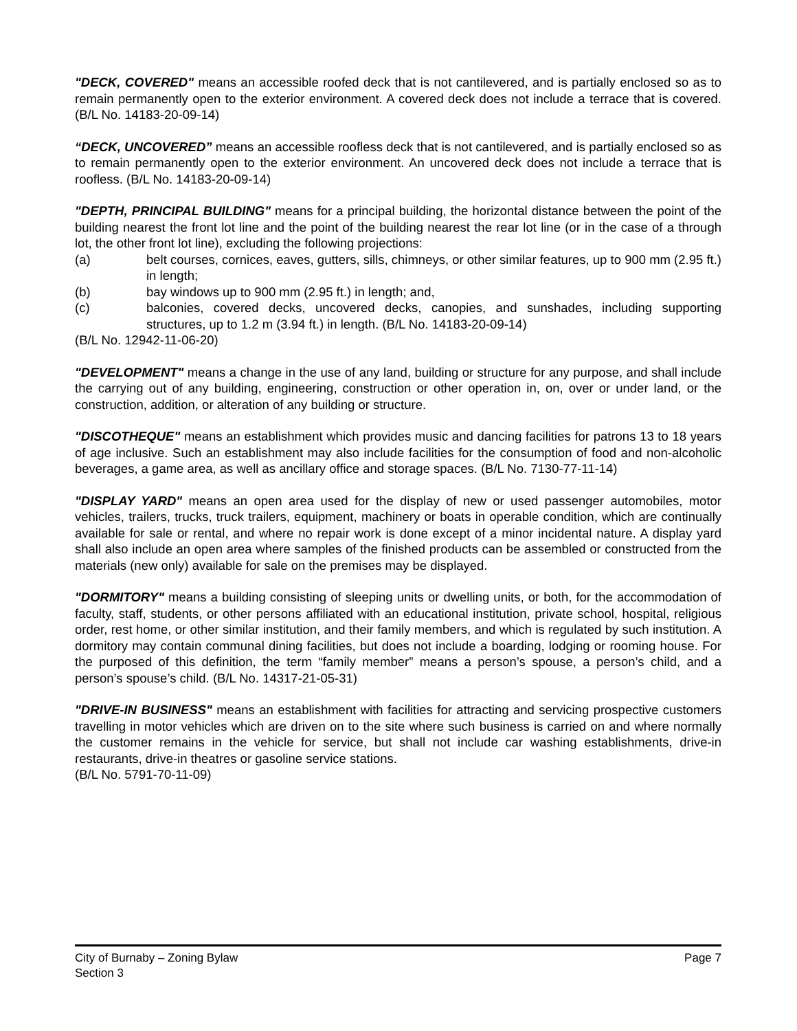"DECK, COVERED" means an accessible roofed deck that is not cantilevered, and is partially enclosed so as to remain permanently open to the exterior environment. A covered deck does not include a terrace that is covered. (B/L No. 14183-20-09-14)
“DECK, UNCOVERED” means an accessible roofless deck that is not cantilevered, and is partially enclosed so as to remain permanently open to the exterior environment. An uncovered deck does not include a terrace that is roofless. (B/L No. 14183-20-09-14)
"DEPTH, PRINCIPAL BUILDING" means for a principal building, the horizontal distance between the point of the building nearest the front lot line and the point of the building nearest the rear lot line (or in the case of a through lot, the other front lot line), excluding the following projections:
(a) belt courses, cornices, eaves, gutters, sills, chimneys, or other similar features, up to 900 mm (2.95 ft.) in length;
(b) bay windows up to 900 mm (2.95 ft.) in length; and,
(c) balconies, covered decks, uncovered decks, canopies, and sunshades, including supporting structures, up to 1.2 m (3.94 ft.) in length. (B/L No. 14183-20-09-14)
(B/L No. 12942-11-06-20)
"DEVELOPMENT" means a change in the use of any land, building or structure for any purpose, and shall include the carrying out of any building, engineering, construction or other operation in, on, over or under land, or the construction, addition, or alteration of any building or structure.
"DISCOTHEQUE" means an establishment which provides music and dancing facilities for patrons 13 to 18 years of age inclusive. Such an establishment may also include facilities for the consumption of food and non-alcoholic beverages, a game area, as well as ancillary office and storage spaces. (B/L No. 7130-77-11-14)
"DISPLAY YARD" means an open area used for the display of new or used passenger automobiles, motor vehicles, trailers, trucks, truck trailers, equipment, machinery or boats in operable condition, which are continually available for sale or rental, and where no repair work is done except of a minor incidental nature. A display yard shall also include an open area where samples of the finished products can be assembled or constructed from the materials (new only) available for sale on the premises may be displayed.
"DORMITORY" means a building consisting of sleeping units or dwelling units, or both, for the accommodation of faculty, staff, students, or other persons affiliated with an educational institution, private school, hospital, religious order, rest home, or other similar institution, and their family members, and which is regulated by such institution. A dormitory may contain communal dining facilities, but does not include a boarding, lodging or rooming house. For the purposed of this definition, the term “family member” means a person’s spouse, a person’s child, and a person’s spouse’s child. (B/L No. 14317-21-05-31)
"DRIVE-IN BUSINESS" means an establishment with facilities for attracting and servicing prospective customers travelling in motor vehicles which are driven on to the site where such business is carried on and where normally the customer remains in the vehicle for service, but shall not include car washing establishments, drive-in restaurants, drive-in theatres or gasoline service stations.
(B/L No. 5791-70-11-09)
City of Burnaby – Zoning Bylaw Page 7
Section 3